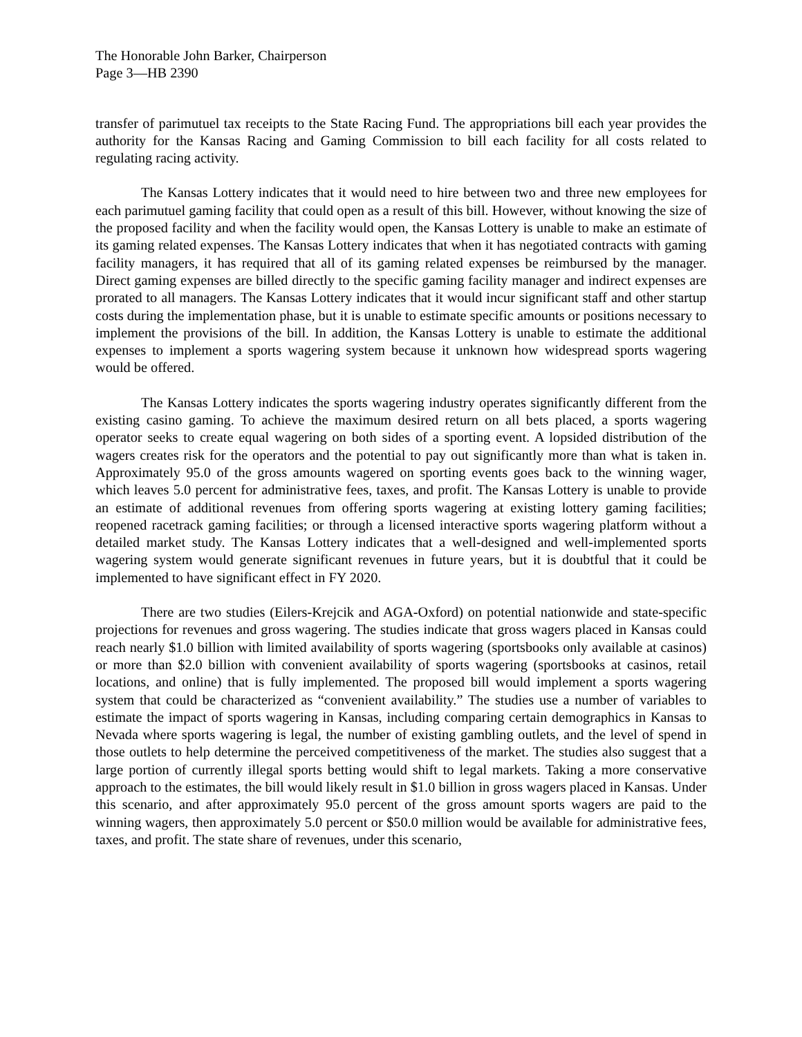The Honorable John Barker, Chairperson
Page 3—HB 2390
transfer of parimutuel tax receipts to the State Racing Fund. The appropriations bill each year provides the authority for the Kansas Racing and Gaming Commission to bill each facility for all costs related to regulating racing activity.
The Kansas Lottery indicates that it would need to hire between two and three new employees for each parimutuel gaming facility that could open as a result of this bill. However, without knowing the size of the proposed facility and when the facility would open, the Kansas Lottery is unable to make an estimate of its gaming related expenses. The Kansas Lottery indicates that when it has negotiated contracts with gaming facility managers, it has required that all of its gaming related expenses be reimbursed by the manager. Direct gaming expenses are billed directly to the specific gaming facility manager and indirect expenses are prorated to all managers. The Kansas Lottery indicates that it would incur significant staff and other startup costs during the implementation phase, but it is unable to estimate specific amounts or positions necessary to implement the provisions of the bill. In addition, the Kansas Lottery is unable to estimate the additional expenses to implement a sports wagering system because it unknown how widespread sports wagering would be offered.
The Kansas Lottery indicates the sports wagering industry operates significantly different from the existing casino gaming. To achieve the maximum desired return on all bets placed, a sports wagering operator seeks to create equal wagering on both sides of a sporting event. A lopsided distribution of the wagers creates risk for the operators and the potential to pay out significantly more than what is taken in. Approximately 95.0 of the gross amounts wagered on sporting events goes back to the winning wager, which leaves 5.0 percent for administrative fees, taxes, and profit. The Kansas Lottery is unable to provide an estimate of additional revenues from offering sports wagering at existing lottery gaming facilities; reopened racetrack gaming facilities; or through a licensed interactive sports wagering platform without a detailed market study. The Kansas Lottery indicates that a well-designed and well-implemented sports wagering system would generate significant revenues in future years, but it is doubtful that it could be implemented to have significant effect in FY 2020.
There are two studies (Eilers-Krejcik and AGA-Oxford) on potential nationwide and state-specific projections for revenues and gross wagering. The studies indicate that gross wagers placed in Kansas could reach nearly $1.0 billion with limited availability of sports wagering (sportsbooks only available at casinos) or more than $2.0 billion with convenient availability of sports wagering (sportsbooks at casinos, retail locations, and online) that is fully implemented. The proposed bill would implement a sports wagering system that could be characterized as “convenient availability.” The studies use a number of variables to estimate the impact of sports wagering in Kansas, including comparing certain demographics in Kansas to Nevada where sports wagering is legal, the number of existing gambling outlets, and the level of spend in those outlets to help determine the perceived competitiveness of the market. The studies also suggest that a large portion of currently illegal sports betting would shift to legal markets. Taking a more conservative approach to the estimates, the bill would likely result in $1.0 billion in gross wagers placed in Kansas. Under this scenario, and after approximately 95.0 percent of the gross amount sports wagers are paid to the winning wagers, then approximately 5.0 percent or $50.0 million would be available for administrative fees, taxes, and profit. The state share of revenues, under this scenario,